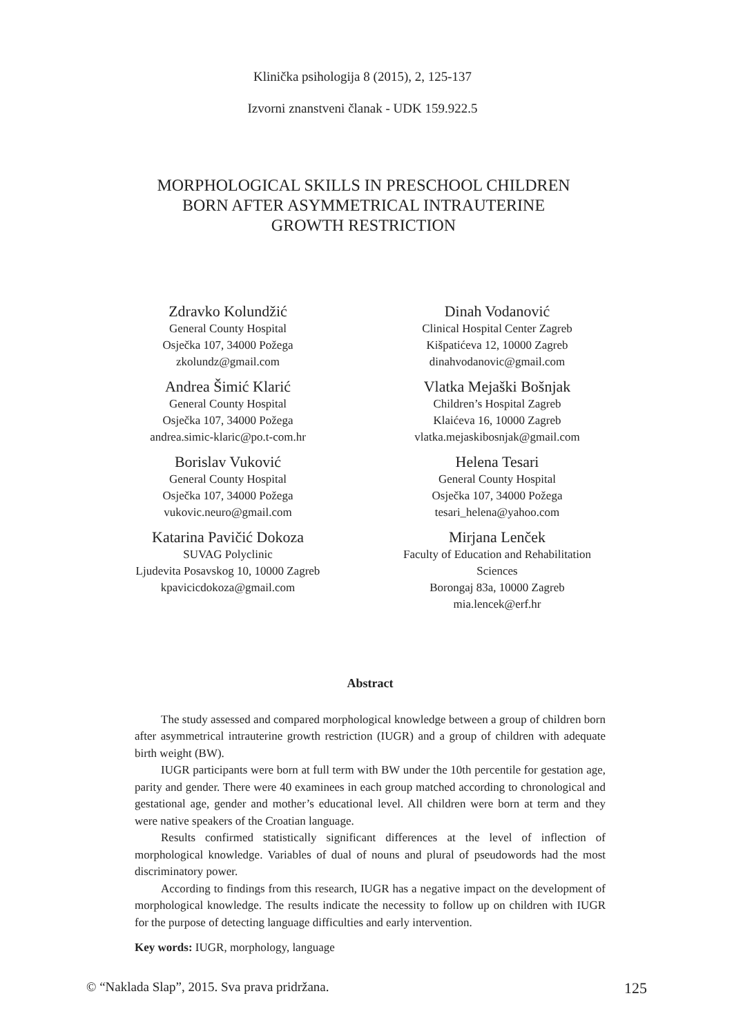Klinička psihologija 8 (2015), 2, 125-137
Izvorni znanstveni članak - UDK 159.922.5
MORPHOLOGICAL SKILLS IN PRESCHOOL CHILDREN
BORN AFTER ASYMMETRICAL INTRAUTERINE
GROWTH RESTRICTION
Zdravko Kolundžić
General County Hospital
Osječka 107, 34000 Požega
zkolundz@gmail.com
Dinah Vodanović
Clinical Hospital Center Zagreb
Kišpatićeva 12, 10000 Zagreb
dinahvodanovic@gmail.com
Andrea Šimić Klarić
General County Hospital
Osječka 107, 34000 Požega
andrea.simic-klaric@po.t-com.hr
Vlatka Mejaški Bošnjak
Children’s Hospital Zagreb
Klaićeva 16, 10000 Zagreb
vlatka.mejaskibosnjak@gmail.com
Borislav Vuković
General County Hospital
Osječka 107, 34000 Požega
vukovic.neuro@gmail.com
Helena Tesari
General County Hospital
Osječka 107, 34000 Požega
tesari_helena@yahoo.com
Katarina Pavičić Dokoza
SUVAG Polyclinic
Ljudevita Posavskog 10, 10000 Zagreb
kpavicicdokoza@gmail.com
Mirjana Lenček
Faculty of Education and Rehabilitation Sciences
Borongaj 83a, 10000 Zagreb
mia.lencek@erf.hr
Abstract
The study assessed and compared morphological knowledge between a group of children born after asymmetrical intrauterine growth restriction (IUGR) and a group of children with adequate birth weight (BW).
IUGR participants were born at full term with BW under the 10th percentile for gestation age, parity and gender. There were 40 examinees in each group matched according to chronological and gestational age, gender and mother’s educational level. All children were born at term and they were native speakers of the Croatian language.
Results confirmed statistically significant differences at the level of inflection of morphological knowledge. Variables of dual of nouns and plural of pseudowords had the most discriminatory power.
According to findings from this research, IUGR has a negative impact on the development of morphological knowledge. The results indicate the necessity to follow up on children with IUGR for the purpose of detecting language difficulties and early intervention.
Key words: IUGR, morphology, language
© “Naklada Slap”, 2015. Sva prava pridržana. 125